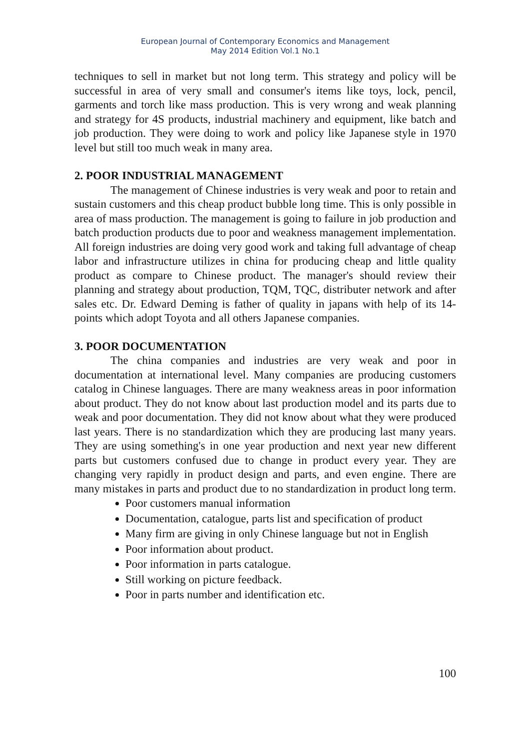European Journal of Contemporary Economics and Management
May 2014 Edition Vol.1 No.1
techniques to sell in market but not long term. This strategy and policy will be successful in area of very small and consumer's items like toys, lock, pencil, garments and torch like mass production. This is very wrong and weak planning and strategy for 4S products, industrial machinery and equipment, like batch and job production. They were doing to work and policy like Japanese style in 1970 level but still too much weak in many area.
2. POOR INDUSTRIAL MANAGEMENT
The management of Chinese industries is very weak and poor to retain and sustain customers and this cheap product bubble long time. This is only possible in area of mass production. The management is going to failure in job production and batch production products due to poor and weakness management implementation. All foreign industries are doing very good work and taking full advantage of cheap labor and infrastructure utilizes in china for producing cheap and little quality product as compare to Chinese product. The manager's should review their planning and strategy about production, TQM, TQC, distributer network and after sales etc. Dr. Edward Deming is father of quality in japans with help of its 14-points which adopt Toyota and all others Japanese companies.
3. POOR DOCUMENTATION
The china companies and industries are very weak and poor in documentation at international level. Many companies are producing customers catalog in Chinese languages. There are many weakness areas in poor information about product. They do not know about last production model and its parts due to weak and poor documentation. They did not know about what they were produced last years. There is no standardization which they are producing last many years. They are using something's in one year production and next year new different parts but customers confused due to change in product every year. They are changing very rapidly in product design and parts, and even engine. There are many mistakes in parts and product due to no standardization in product long term.
Poor customers manual information
Documentation, catalogue, parts list and specification of product
Many firm are giving in only Chinese language but not in English
Poor information about product.
Poor information in parts catalogue.
Still working on picture feedback.
Poor in parts number and identification etc.
100